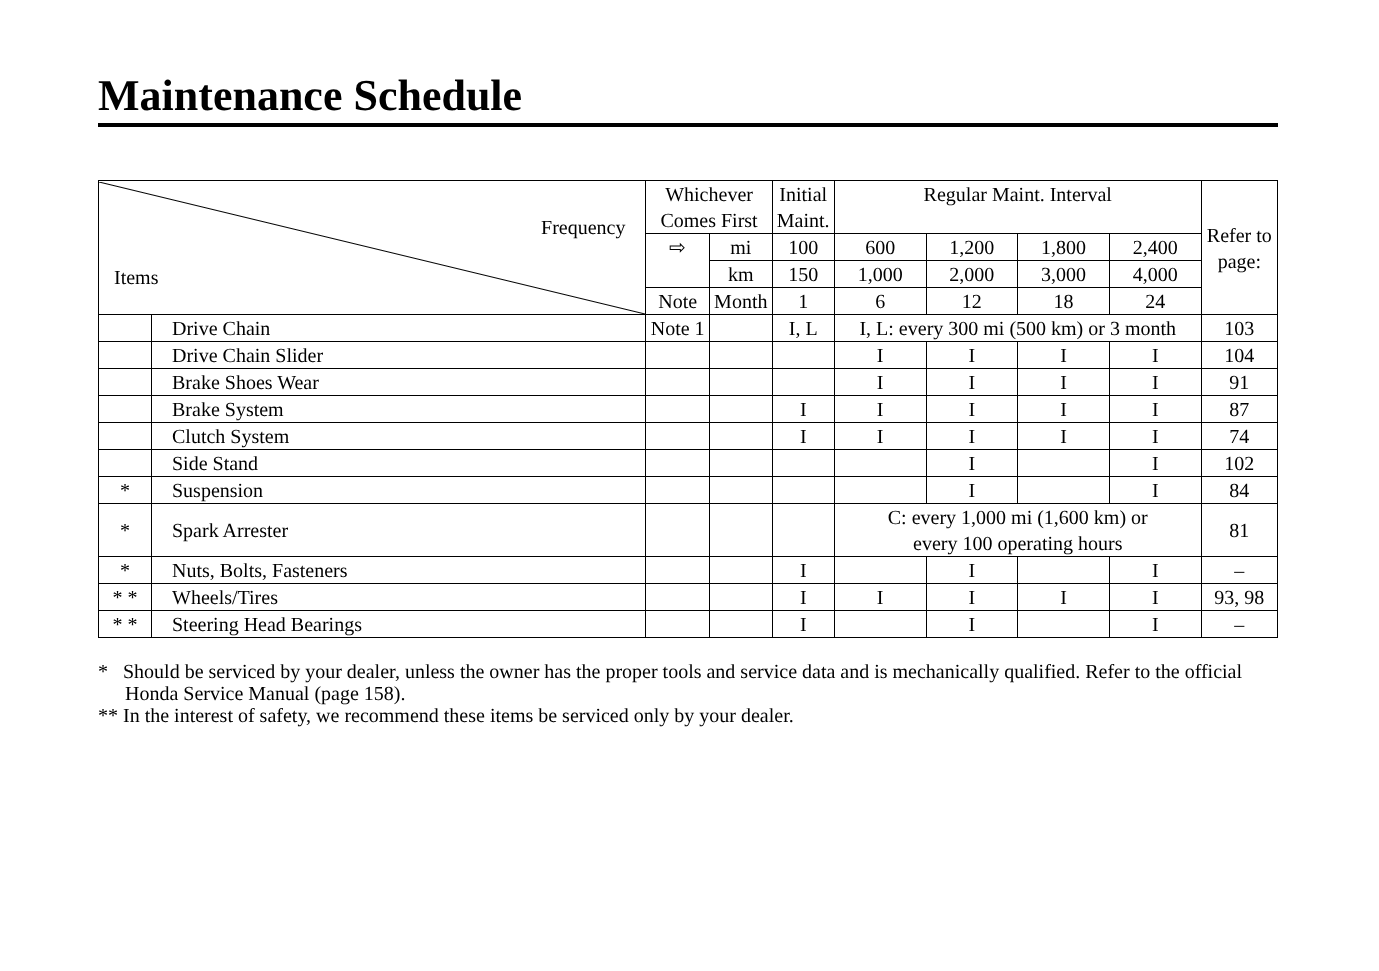Maintenance Schedule
| Frequency Items | | Whichever Comes First | | Initial Maint. | Regular Maint. Interval | | | | Refer to page: |
| --- | --- | --- | --- | --- | --- | --- | --- | --- | --- |
| | | ⇨ | mi | 100 | 600 | 1,200 | 1,800 | 2,400 | |
| | | | km | 150 | 1,000 | 2,000 | 3,000 | 4,000 | |
| | | Note | Month | 1 | 6 | 12 | 18 | 24 | |
| | Drive Chain | Note 1 | | I, L | I, L: every 300 mi (500 km) or 3 month | | | | 103 |
| | Drive Chain Slider | | | | I | I | I | I | 104 |
| | Brake Shoes Wear | | | | I | I | I | I | 91 |
| | Brake System | | | I | I | I | I | I | 87 |
| | Clutch System | | | I | I | I | I | I | 74 |
| | Side Stand | | | | | I | | I | 102 |
| * | Suspension | | | | | I | | I | 84 |
| * | Spark Arrester | | | | C: every 1,000 mi (1,600 km) or every 100 operating hours | | | | 81 |
| * | Nuts, Bolts, Fasteners | | | I | | I | | I | – |
| * * | Wheels/Tires | | | I | I | I | I | I | 93, 98 |
| * * | Steering Head Bearings | | | I | | I | | I | – |
* Should be serviced by your dealer, unless the owner has the proper tools and service data and is mechanically qualified. Refer to the official Honda Service Manual (page 158).
** In the interest of safety, we recommend these items be serviced only by your dealer.